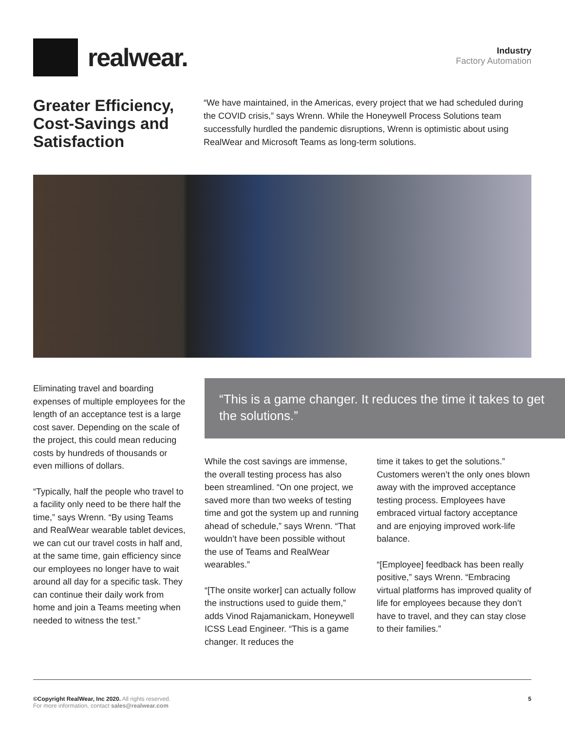realwear.
Industry
Factory Automation
Greater Efficiency, Cost-Savings and Satisfaction
“We have maintained, in the Americas, every project that we had scheduled during the COVID crisis,” says Wrenn. While the Honeywell Process Solutions team successfully hurdled the pandemic disruptions, Wrenn is optimistic about using RealWear and Microsoft Teams as long-term solutions.
Eliminating travel and boarding expenses of multiple employees for the length of an acceptance test is a large cost saver. Depending on the scale of the project, this could mean reducing costs by hundreds of thousands or even millions of dollars.
“Typically, half the people who travel to a facility only need to be there half the time,” says Wrenn. “By using Teams and RealWear wearable tablet devices, we can cut our travel costs in half and, at the same time, gain efficiency since our employees no longer have to wait around all day for a specific task. They can continue their daily work from home and join a Teams meeting when needed to witness the test.”
“This is a game changer. It reduces the time it takes to get the solutions.”
While the cost savings are immense, the overall testing process has also been streamlined. “On one project, we saved more than two weeks of testing time and got the system up and running ahead of schedule,” says Wrenn. “That wouldn’t have been possible without the use of Teams and RealWear wearables.”
“[The onsite worker] can actually follow the instructions used to guide them,” adds Vinod Rajamanickam, Honeywell ICSS Lead Engineer. “This is a game changer. It reduces the
time it takes to get the solutions.” Customers weren’t the only ones blown away with the improved acceptance testing process. Employees have embraced virtual factory acceptance and are enjoying improved work-life balance.
“[Employee] feedback has been really positive,” says Wrenn. “Embracing virtual platforms has improved quality of life for employees because they don’t have to travel, and they can stay close to their families.”
©Copyright RealWear, Inc 2020. All rights reserved.
For more information, contact sales@realwear.com
5